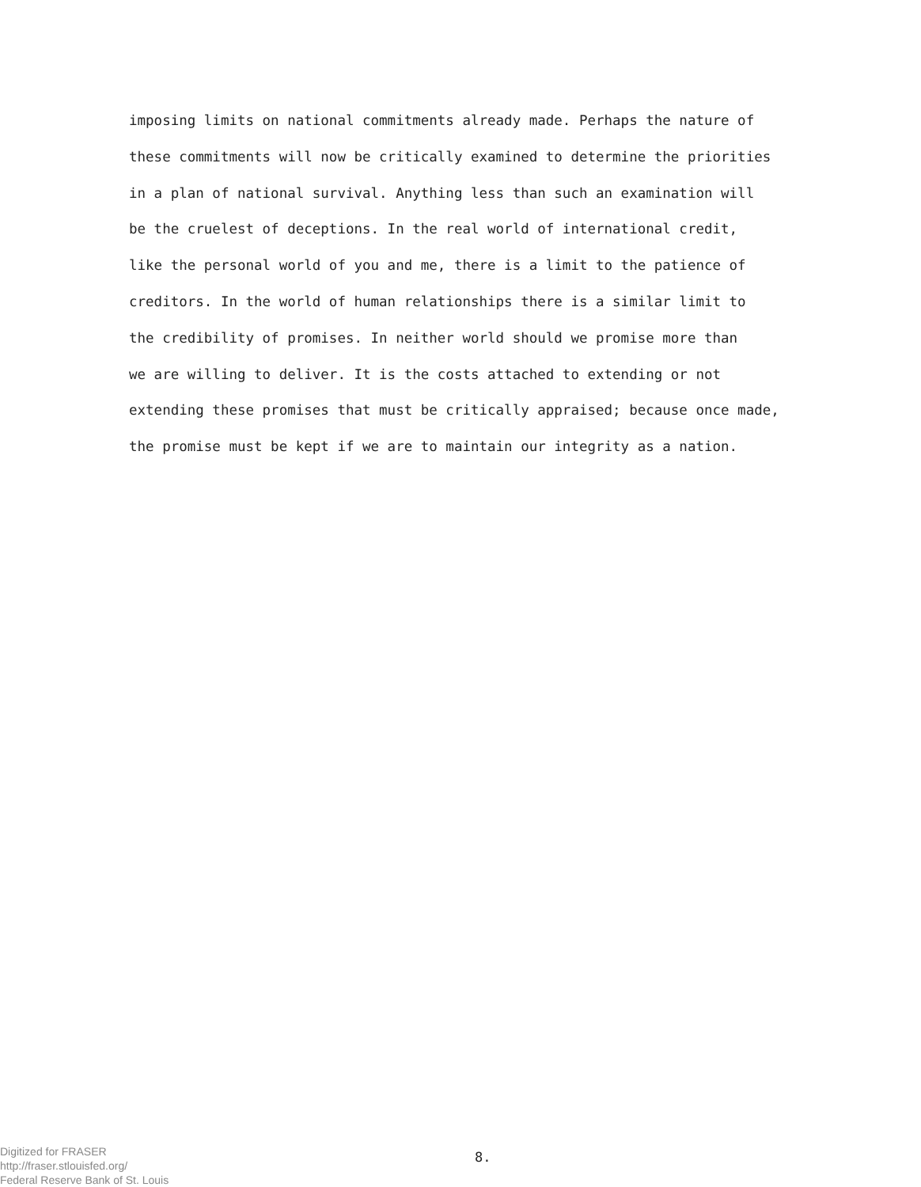imposing limits on national commitments already made. Perhaps the nature of
these commitments will now be critically examined to determine the priorities
in a plan of national survival. Anything less than such an examination will
be the cruelest of deceptions. In the real world of international credit,
like the personal world of you and me, there is a limit to the patience of
creditors. In the world of human relationships there is a similar limit to
the credibility of promises. In neither world should we promise more than
we are willing to deliver. It is the costs attached to extending or not
extending these promises that must be critically appraised; because once made,
the promise must be kept if we are to maintain our integrity as a nation.
Digitized for FRASER
http://fraser.stlouisfed.org/
Federal Reserve Bank of St. Louis
8.